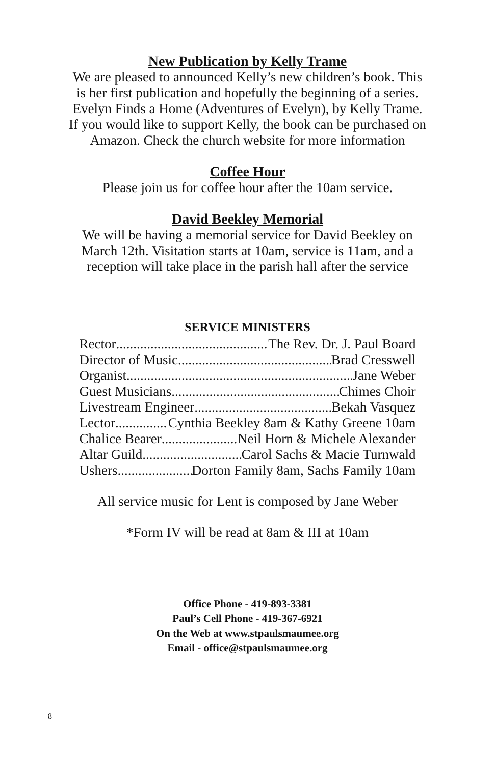New Publication by Kelly Trame
We are pleased to announced Kelly’s new children’s book. This
is her first publication and hopefully the beginning of a series.
Evelyn Finds a Home (Adventures of Evelyn), by Kelly Trame.
If you would like to support Kelly, the book can be purchased on
Amazon. Check the church website for more information
Coffee Hour
Please join us for coffee hour after the 10am service.
David Beekley Memorial
We will be having a memorial service for David Beekley on
March 12th. Visitation starts at 10am, service is 11am, and a
reception will take place in the parish hall after the service
SERVICE MINISTERS
Rector The Rev. Dr. J. Paul Board
Director of Music Brad Cresswell
Organist Jane Weber
Guest Musicians Chimes Choir
Livestream Engineer Bekah Vasquez
Lector Cynthia Beekley 8am & Kathy Greene 10am
Chalice Bearer Neil Horn & Michele Alexander
Altar Guild Carol Sachs & Macie Turnwald
Ushers Dorton Family 8am, Sachs Family 10am
All service music for Lent is composed by Jane Weber
*Form IV will be read at 8am & III at 10am
Office Phone - 419-893-3381
Paul’s Cell Phone - 419-367-6921
On the Web at www.stpaulsmaumee.org
Email - office@stpaulsmaumee.org
8